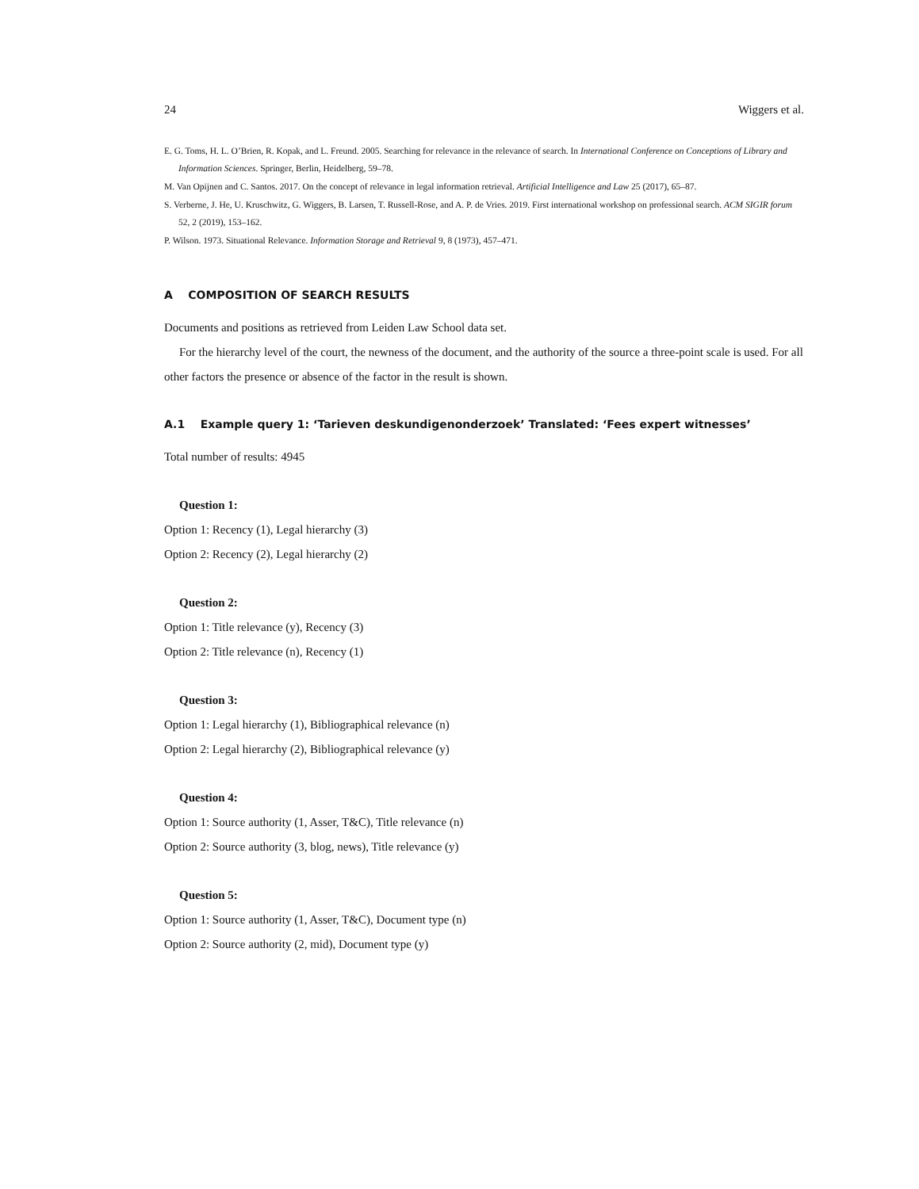24 Wiggers et al.
E. G. Toms, H. L. O’Brien, R. Kopak, and L. Freund. 2005. Searching for relevance in the relevance of search. In International Conference on Conceptions of Library and Information Sciences. Springer, Berlin, Heidelberg, 59–78.
M. Van Opijnen and C. Santos. 2017. On the concept of relevance in legal information retrieval. Artificial Intelligence and Law 25 (2017), 65–87.
S. Verberne, J. He, U. Kruschwitz, G. Wiggers, B. Larsen, T. Russell-Rose, and A. P. de Vries. 2019. First international workshop on professional search. ACM SIGIR forum 52, 2 (2019), 153–162.
P. Wilson. 1973. Situational Relevance. Information Storage and Retrieval 9, 8 (1973), 457–471.
A COMPOSITION OF SEARCH RESULTS
Documents and positions as retrieved from Leiden Law School data set.
For the hierarchy level of the court, the newness of the document, and the authority of the source a three-point scale is used. For all other factors the presence or absence of the factor in the result is shown.
A.1 Example query 1: ‘Tarieven deskundigenonderzoek’ Translated: ‘Fees expert witnesses’
Total number of results: 4945
Question 1:
Option 1: Recency (1), Legal hierarchy (3)
Option 2: Recency (2), Legal hierarchy (2)
Question 2:
Option 1: Title relevance (y), Recency (3)
Option 2: Title relevance (n), Recency (1)
Question 3:
Option 1: Legal hierarchy (1), Bibliographical relevance (n)
Option 2: Legal hierarchy (2), Bibliographical relevance (y)
Question 4:
Option 1: Source authority (1, Asser, T&C), Title relevance (n)
Option 2: Source authority (3, blog, news), Title relevance (y)
Question 5:
Option 1: Source authority (1, Asser, T&C), Document type (n)
Option 2: Source authority (2, mid), Document type (y)